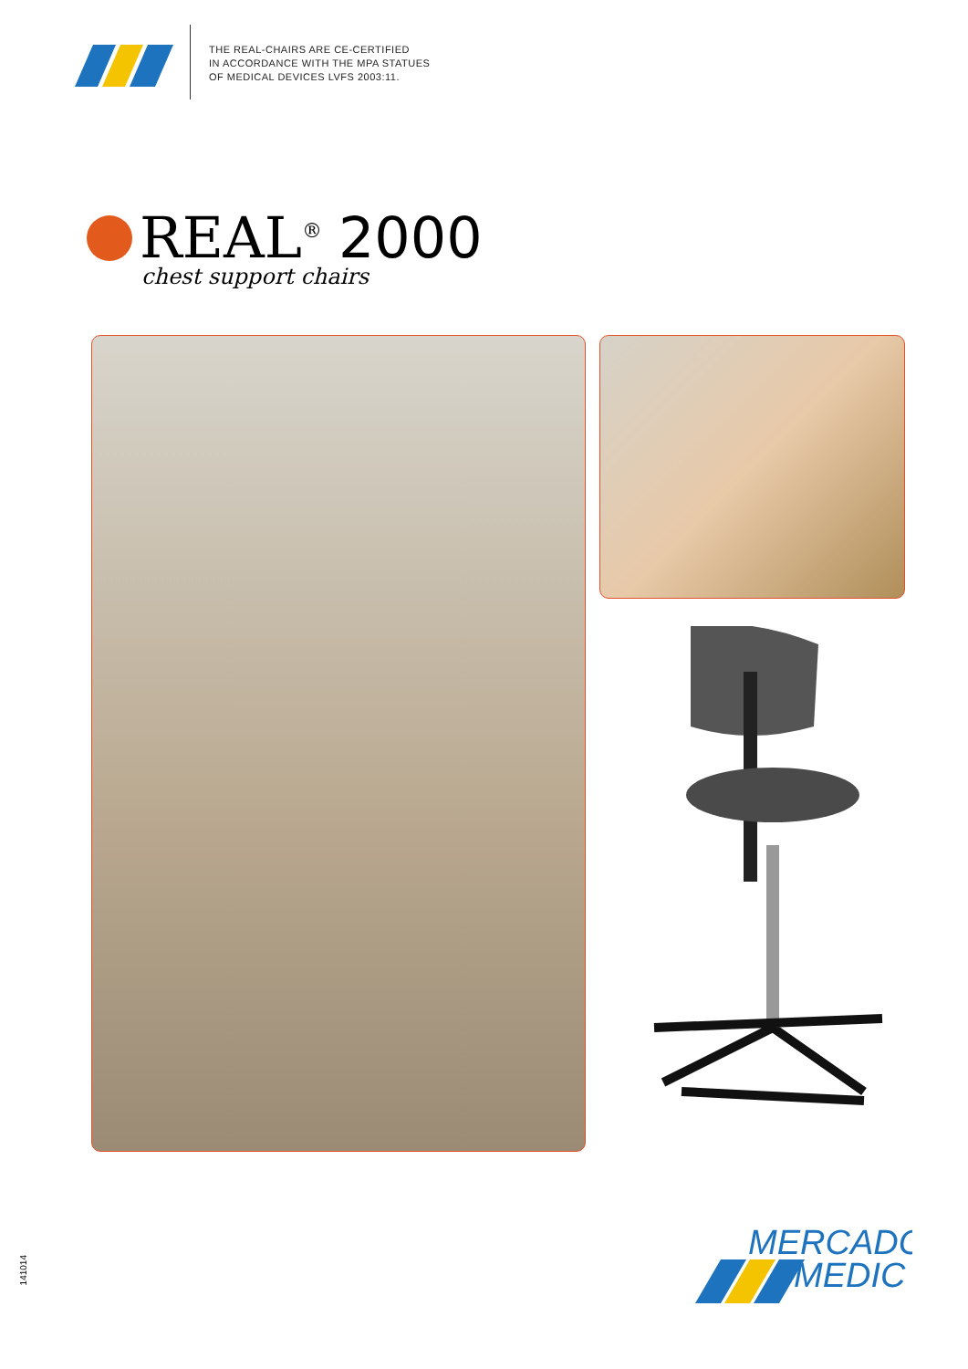THE REAL-CHAIRS ARE CE-CERTIFIED
IN ACCORDANCE WITH THE MPA STATUES
OF MEDICAL DEVICES LVFS 2003:11.
REAL<sup>®</sup> 2000
chest support chairs
141014
MERCADO
MEDIC